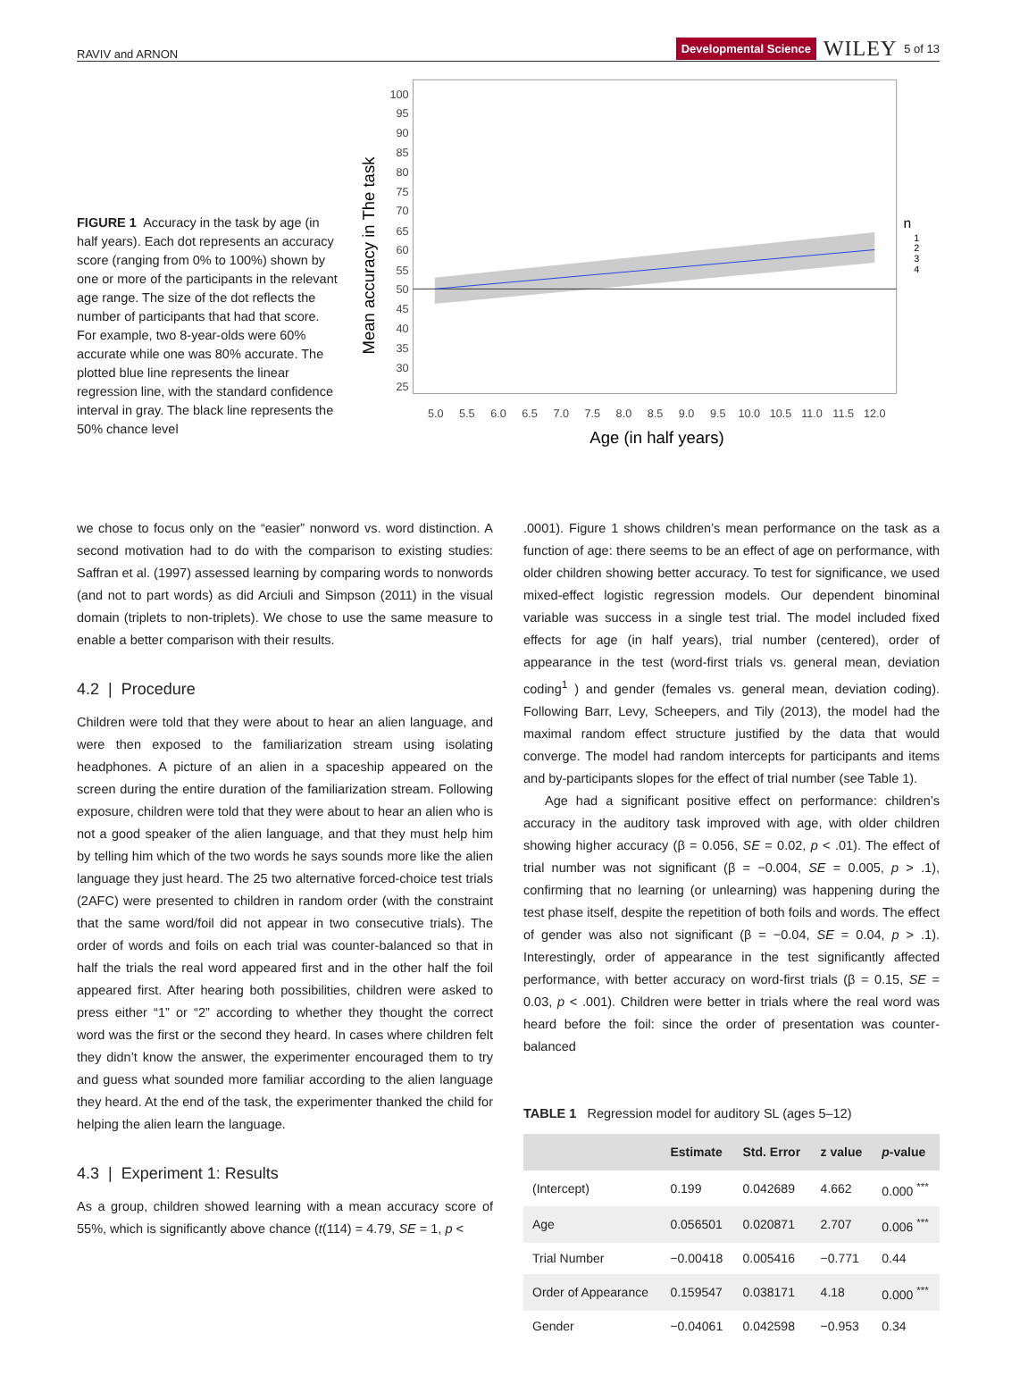RAVIV and ARNON Developmental Science WILEY 5 of 13
FIGURE 1 Accuracy in the task by age (in half years). Each dot represents an accuracy score (ranging from 0% to 100%) shown by one or more of the participants in the relevant age range. The size of the dot reflects the number of participants that had that score. For example, two 8-year-olds were 60% accurate while one was 80% accurate. The plotted blue line represents the linear regression line, with the standard confidence interval in gray. The black line represents the 50% chance level
Mean accuracy in The task
100
95
90
85
80
75
70
65
60
55
50
45
40
35
30
25
5.0
5.5
6.0
6.5
7.0
7.5
8.0
8.5
9.0
9.5
10.0
10.5
11.0
11.5
12.0
Age (in half years)
n
1
2
3
4
we chose to focus only on the “easier” nonword vs. word distinction. A second motivation had to do with the comparison to existing studies: Saffran et al. (1997) assessed learning by comparing words to nonwords (and not to part words) as did Arciuli and Simpson (2011) in the visual domain (triplets to non-triplets). We chose to use the same measure to enable a better comparison with their results.
4.2 | Procedure
Children were told that they were about to hear an alien language, and were then exposed to the familiarization stream using isolating headphones. A picture of an alien in a spaceship appeared on the screen during the entire duration of the familiarization stream. Following exposure, children were told that they were about to hear an alien who is not a good speaker of the alien language, and that they must help him by telling him which of the two words he says sounds more like the alien language they just heard. The 25 two alternative forced-choice test trials (2AFC) were presented to children in random order (with the constraint that the same word/foil did not appear in two consecutive trials). The order of words and foils on each trial was counter-balanced so that in half the trials the real word appeared first and in the other half the foil appeared first. After hearing both possibilities, children were asked to press either “1” or “2” according to whether they thought the correct word was the first or the second they heard. In cases where children felt they didn’t know the answer, the experimenter encouraged them to try and guess what sounded more familiar according to the alien language they heard. At the end of the task, the experimenter thanked the child for helping the alien learn the language.
4.3 | Experiment 1: Results
As a group, children showed learning with a mean accuracy score of 55%, which is significantly above chance (t(114) = 4.79, SE = 1, p <
.0001). Figure 1 shows children’s mean performance on the task as a function of age: there seems to be an effect of age on performance, with older children showing better accuracy. To test for significance, we used mixed-effect logistic regression models. Our dependent binominal variable was success in a single test trial. The model included fixed effects for age (in half years), trial number (centered), order of appearance in the test (word-first trials vs. general mean, deviation coding<sup>1</sup> ) and gender (females vs. general mean, deviation coding). Following Barr, Levy, Scheepers, and Tily (2013), the model had the maximal random effect structure justified by the data that would converge. The model had random intercepts for participants and items and by-participants slopes for the effect of trial number (see Table 1).
Age had a significant positive effect on performance: children’s accuracy in the auditory task improved with age, with older children showing higher accuracy (β = 0.056, SE = 0.02, p < .01). The effect of trial number was not significant (β = −0.004, SE = 0.005, p > .1), confirming that no learning (or unlearning) was happening during the test phase itself, despite the repetition of both foils and words. The effect of gender was also not significant (β = −0.04, SE = 0.04, p > .1). Interestingly, order of appearance in the test significantly affected performance, with better accuracy on word-first trials (β = 0.15, SE = 0.03, p < .001). Children were better in trials where the real word was heard before the foil: since the order of presentation was counter-balanced
TABLE 1 Regression model for auditory SL (ages 5–12)
| | Estimate | Std. Error | z value | p -value |
| --- | --- | --- | --- | --- |
| (Intercept) | 0.199 | 0.042689 | 4.662 | 0.000 <sup>***</sup> |
| Age | 0.056501 | 0.020871 | 2.707 | 0.006 <sup>***</sup> |
| Trial Number | −0.00418 | 0.005416 | −0.771 | 0.44 |
| Order of Appearance | 0.159547 | 0.038171 | 4.18 | 0.000 <sup>***</sup> |
| Gender | −0.04061 | 0.042598 | −0.953 | 0.34 |